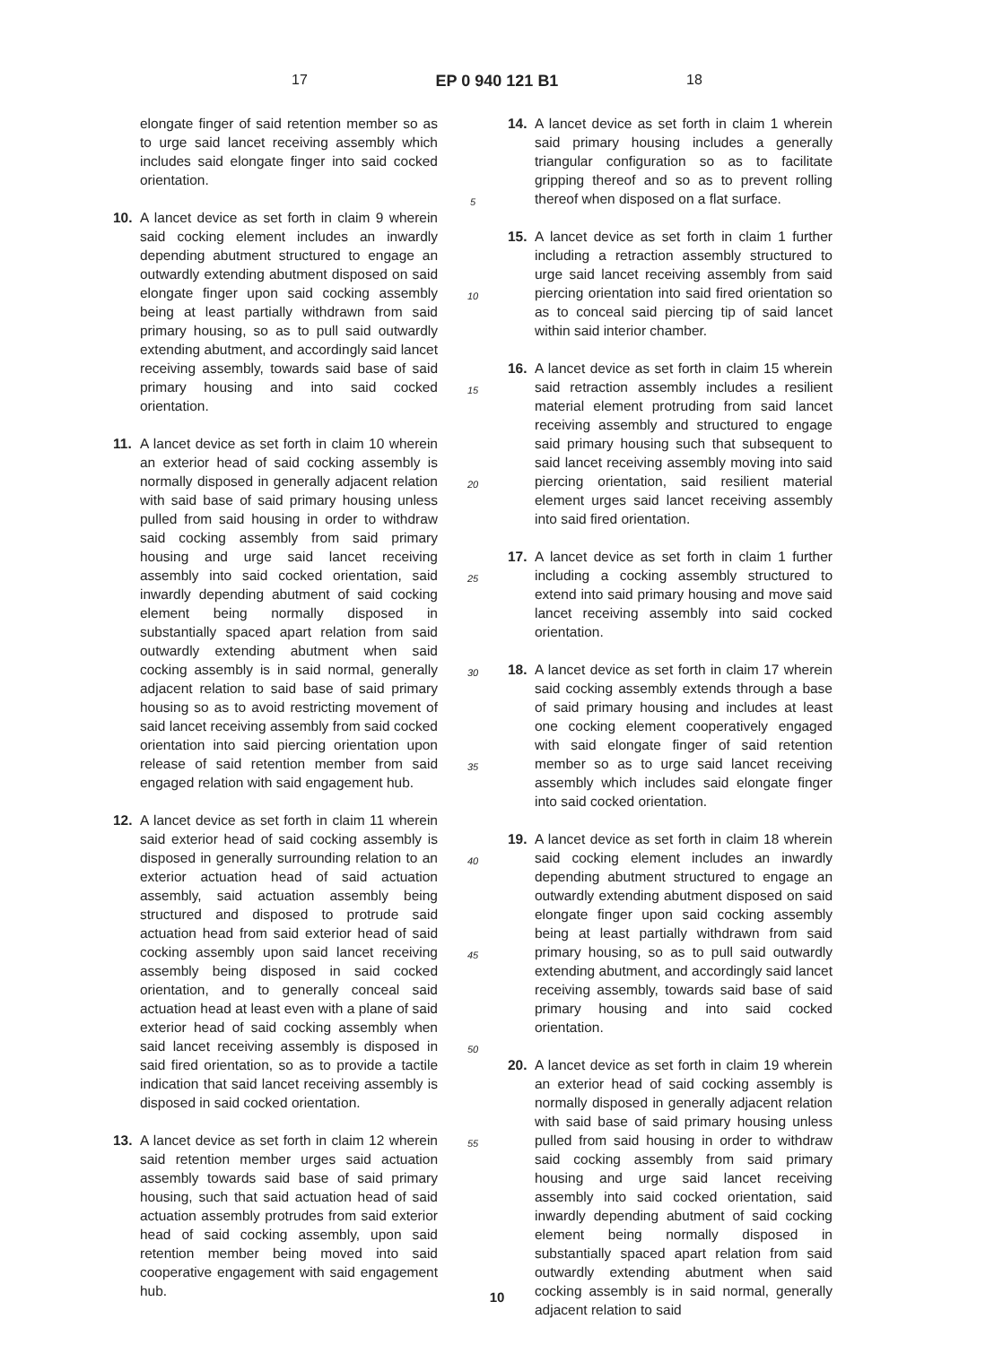17 EP 0 940 121 B1 18
elongate finger of said retention member so as to urge said lancet receiving assembly which includes said elongate finger into said cocked orientation.
10. A lancet device as set forth in claim 9 wherein said cocking element includes an inwardly depending abutment structured to engage an outwardly extending abutment disposed on said elongate finger upon said cocking assembly being at least partially withdrawn from said primary housing, so as to pull said outwardly extending abutment, and accordingly said lancet receiving assembly, towards said base of said primary housing and into said cocked orientation.
11. A lancet device as set forth in claim 10 wherein an exterior head of said cocking assembly is normally disposed in generally adjacent relation with said base of said primary housing unless pulled from said housing in order to withdraw said cocking assembly from said primary housing and urge said lancet receiving assembly into said cocked orientation, said inwardly depending abutment of said cocking element being normally disposed in substantially spaced apart relation from said outwardly extending abutment when said cocking assembly is in said normal, generally adjacent relation to said base of said primary housing so as to avoid restricting movement of said lancet receiving assembly from said cocked orientation into said piercing orientation upon release of said retention member from said engaged relation with said engagement hub.
12. A lancet device as set forth in claim 11 wherein said exterior head of said cocking assembly is disposed in generally surrounding relation to an exterior actuation head of said actuation assembly, said actuation assembly being structured and disposed to protrude said actuation head from said exterior head of said cocking assembly upon said lancet receiving assembly being disposed in said cocked orientation, and to generally conceal said actuation head at least even with a plane of said exterior head of said cocking assembly when said lancet receiving assembly is disposed in said fired orientation, so as to provide a tactile indication that said lancet receiving assembly is disposed in said cocked orientation.
13. A lancet device as set forth in claim 12 wherein said retention member urges said actuation assembly towards said base of said primary housing, such that said actuation head of said actuation assembly protrudes from said exterior head of said cocking assembly, upon said retention member being moved into said cooperative engagement with said engagement hub.
5
10
15
20
25
30
35
40
45
50
55
14. A lancet device as set forth in claim 1 wherein said primary housing includes a generally triangular configuration so as to facilitate gripping thereof and so as to prevent rolling thereof when disposed on a flat surface.
15. A lancet device as set forth in claim 1 further including a retraction assembly structured to urge said lancet receiving assembly from said piercing orientation into said fired orientation so as to conceal said piercing tip of said lancet within said interior chamber.
16. A lancet device as set forth in claim 15 wherein said retraction assembly includes a resilient material element protruding from said lancet receiving assembly and structured to engage said primary housing such that subsequent to said lancet receiving assembly moving into said piercing orientation, said resilient material element urges said lancet receiving assembly into said fired orientation.
17. A lancet device as set forth in claim 1 further including a cocking assembly structured to extend into said primary housing and move said lancet receiving assembly into said cocked orientation.
18. A lancet device as set forth in claim 17 wherein said cocking assembly extends through a base of said primary housing and includes at least one cocking element cooperatively engaged with said elongate finger of said retention member so as to urge said lancet receiving assembly which includes said elongate finger into said cocked orientation.
19. A lancet device as set forth in claim 18 wherein said cocking element includes an inwardly depending abutment structured to engage an outwardly extending abutment disposed on said elongate finger upon said cocking assembly being at least partially withdrawn from said primary housing, so as to pull said outwardly extending abutment, and accordingly said lancet receiving assembly, towards said base of said primary housing and into said cocked orientation.
20. A lancet device as set forth in claim 19 wherein an exterior head of said cocking assembly is normally disposed in generally adjacent relation with said base of said primary housing unless pulled from said housing in order to withdraw said cocking assembly from said primary housing and urge said lancet receiving assembly into said cocked orientation, said inwardly depending abutment of said cocking element being normally disposed in substantially spaced apart relation from said outwardly extending abutment when said cocking assembly is in said normal, generally adjacent relation to said
10